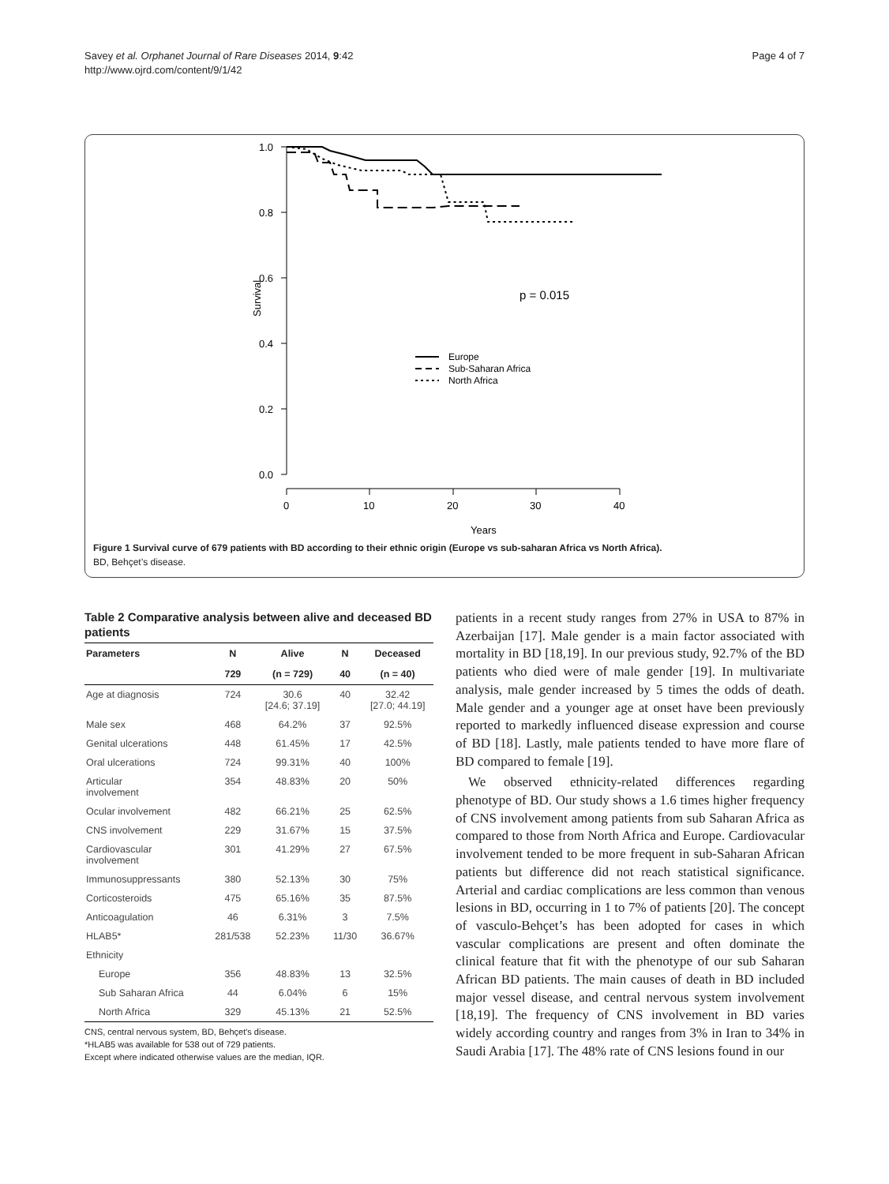Savey et al. Orphanet Journal of Rare Diseases 2014, 9:42
http://www.ojrd.com/content/9/1/42
Page 4 of 7
1.0
0.8
0.6
0.4
0.2
0.0
0
10
20
30
40
Years
Survival
p = 0.015
Europe
Sub-Saharan Africa
North Africa
Figure 1 Survival curve of 679 patients with BD according to their ethnic origin (Europe vs sub-saharan Africa vs North Africa).
BD, Behçet’s disease.
Table 2 Comparative analysis between alive and deceased BD patients
| Parameters | N | Alive | N | Deceased |
| --- | --- | --- | --- | --- |
| | 729 | (n = 729) | 40 | (n = 40) |
| Age at diagnosis | 724 | 30.6 [24.6; 37.19] | 40 | 32.42 [27.0; 44.19] |
| Male sex | 468 | 64.2% | 37 | 92.5% |
| Genital ulcerations | 448 | 61.45% | 17 | 42.5% |
| Oral ulcerations | 724 | 99.31% | 40 | 100% |
| Articular involvement | 354 | 48.83% | 20 | 50% |
| Ocular involvement | 482 | 66.21% | 25 | 62.5% |
| CNS involvement | 229 | 31.67% | 15 | 37.5% |
| Cardiovascular involvement | 301 | 41.29% | 27 | 67.5% |
| Immunosuppressants | 380 | 52.13% | 30 | 75% |
| Corticosteroids | 475 | 65.16% | 35 | 87.5% |
| Anticoagulation | 46 | 6.31% | 3 | 7.5% |
| HLAB5* | 281/538 | 52.23% | 11/30 | 36.67% |
| Ethnicity | | | | |
| Europe | 356 | 48.83% | 13 | 32.5% |
| Sub Saharan Africa | 44 | 6.04% | 6 | 15% |
| North Africa | 329 | 45.13% | 21 | 52.5% |
CNS, central nervous system, BD, Behçet's disease.
*HLAB5 was available for 538 out of 729 patients.
Except where indicated otherwise values are the median, IQR.
patients in a recent study ranges from 27% in USA to 87% in Azerbaijan [17]. Male gender is a main factor associated with mortality in BD [18,19]. In our previous study, 92.7% of the BD patients who died were of male gender [19]. In multivariate analysis, male gender increased by 5 times the odds of death. Male gender and a younger age at onset have been previously reported to markedly influenced disease expression and course of BD [18]. Lastly, male patients tended to have more flare of BD compared to female [19].
We observed ethnicity-related differences regarding phenotype of BD. Our study shows a 1.6 times higher frequency of CNS involvement among patients from sub Saharan Africa as compared to those from North Africa and Europe. Cardiovacular involvement tended to be more frequent in sub-Saharan African patients but difference did not reach statistical significance. Arterial and cardiac complications are less common than venous lesions in BD, occurring in 1 to 7% of patients [20]. The concept of vasculo-Behçet’s has been adopted for cases in which vascular complications are present and often dominate the clinical feature that fit with the phenotype of our sub Saharan African BD patients. The main causes of death in BD included major vessel disease, and central nervous system involvement [18,19]. The frequency of CNS involvement in BD varies widely according country and ranges from 3% in Iran to 34% in Saudi Arabia [17]. The 48% rate of CNS lesions found in our